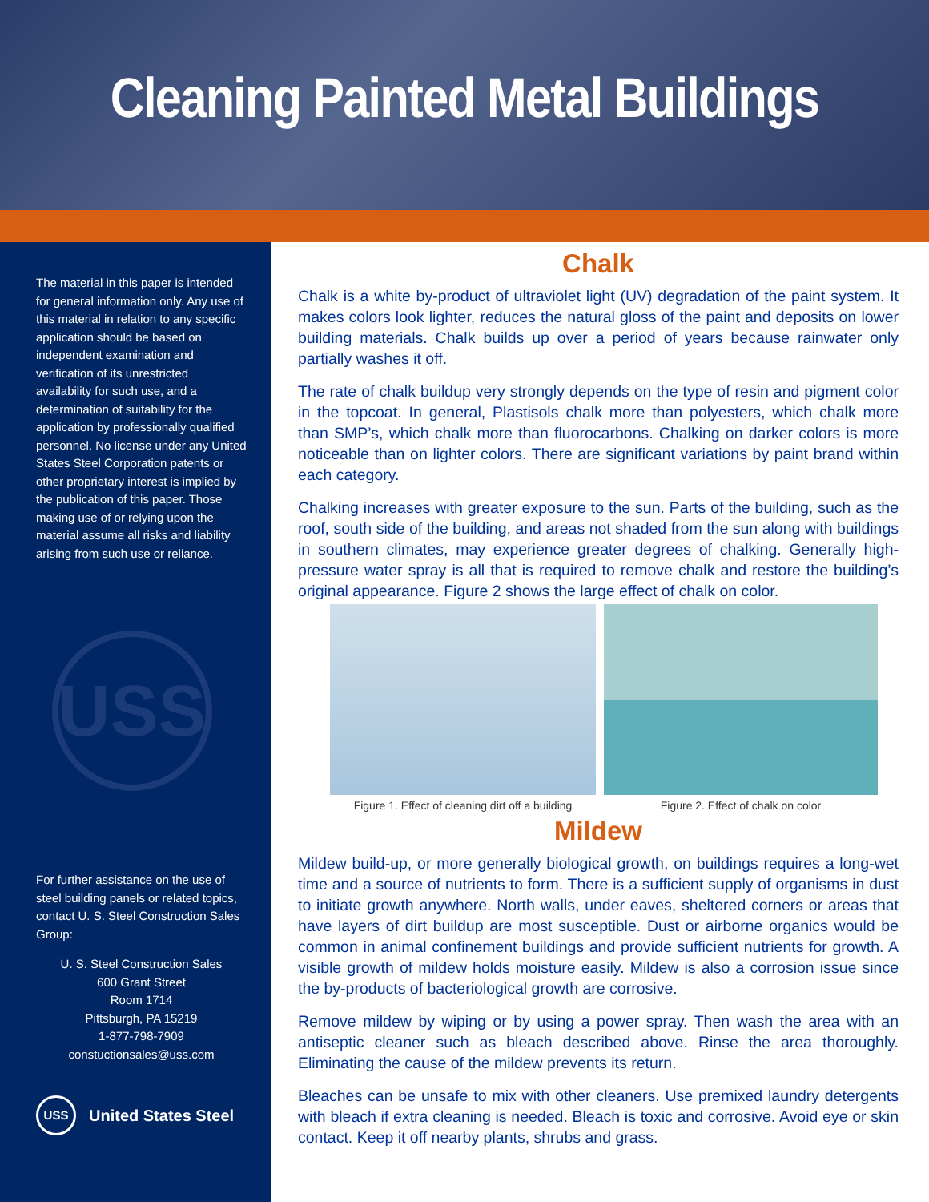Cleaning Painted Metal Buildings
The material in this paper is intended for general information only. Any use of this material in relation to any specific application should be based on independent examination and verification of its unrestricted availability for such use, and a determination of suitability for the application by professionally qualified personnel. No license under any United States Steel Corporation patents or other proprietary interest is implied by the publication of this paper. Those making use of or relying upon the material assume all risks and liability arising from such use or reliance.
USS
For further assistance on the use of steel building panels or related topics, contact U. S. Steel Construction Sales Group:
U. S. Steel Construction Sales
600 Grant Street
Room 1714
Pittsburgh, PA 15219
1-877-798-7909
constuctionsales@uss.com
USS United States Steel
Chalk
Chalk is a white by-product of ultraviolet light (UV) degradation of the paint system. It makes colors look lighter, reduces the natural gloss of the paint and deposits on lower building materials. Chalk builds up over a period of years because rainwater only partially washes it off.
The rate of chalk buildup very strongly depends on the type of resin and pigment color in the topcoat. In general, Plastisols chalk more than polyesters, which chalk more than SMP’s, which chalk more than fluorocarbons. Chalking on darker colors is more noticeable than on lighter colors. There are significant variations by paint brand within each category.
Chalking increases with greater exposure to the sun. Parts of the building, such as the roof, south side of the building, and areas not shaded from the sun along with buildings in southern climates, may experience greater degrees of chalking. Generally high-pressure water spray is all that is required to remove chalk and restore the building’s original appearance. Figure 2 shows the large effect of chalk on color.
Figure 1. Effect of cleaning dirt off a building
Figure 2. Effect of chalk on color
Mildew
Mildew build-up, or more generally biological growth, on buildings requires a long-wet time and a source of nutrients to form. There is a sufficient supply of organisms in dust to initiate growth anywhere. North walls, under eaves, sheltered corners or areas that have layers of dirt buildup are most susceptible. Dust or airborne organics would be common in animal confinement buildings and provide sufficient nutrients for growth. A visible growth of mildew holds moisture easily. Mildew is also a corrosion issue since the by-products of bacteriological growth are corrosive.
Remove mildew by wiping or by using a power spray. Then wash the area with an antiseptic cleaner such as bleach described above. Rinse the area thoroughly. Eliminating the cause of the mildew prevents its return.
Bleaches can be unsafe to mix with other cleaners. Use premixed laundry detergents with bleach if extra cleaning is needed. Bleach is toxic and corrosive. Avoid eye or skin contact. Keep it off nearby plants, shrubs and grass.